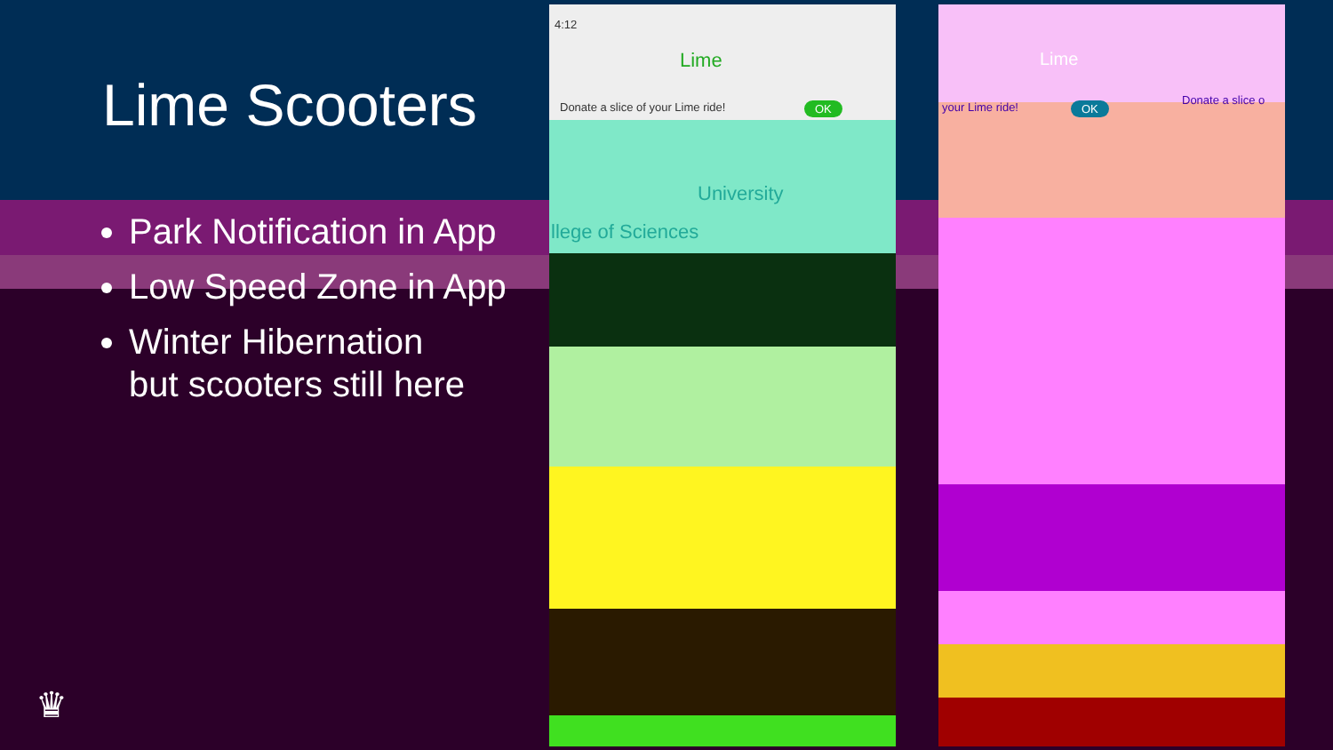Lime Scooters
Park Notification in App
Low Speed Zone in App
Winter Hibernation
but scooters still here
4:12
Lime
Donate a slice of your Lime ride!
OK
University
llege of Sciences
Lime
your Lime ride! OK
Donate a slice o
♛